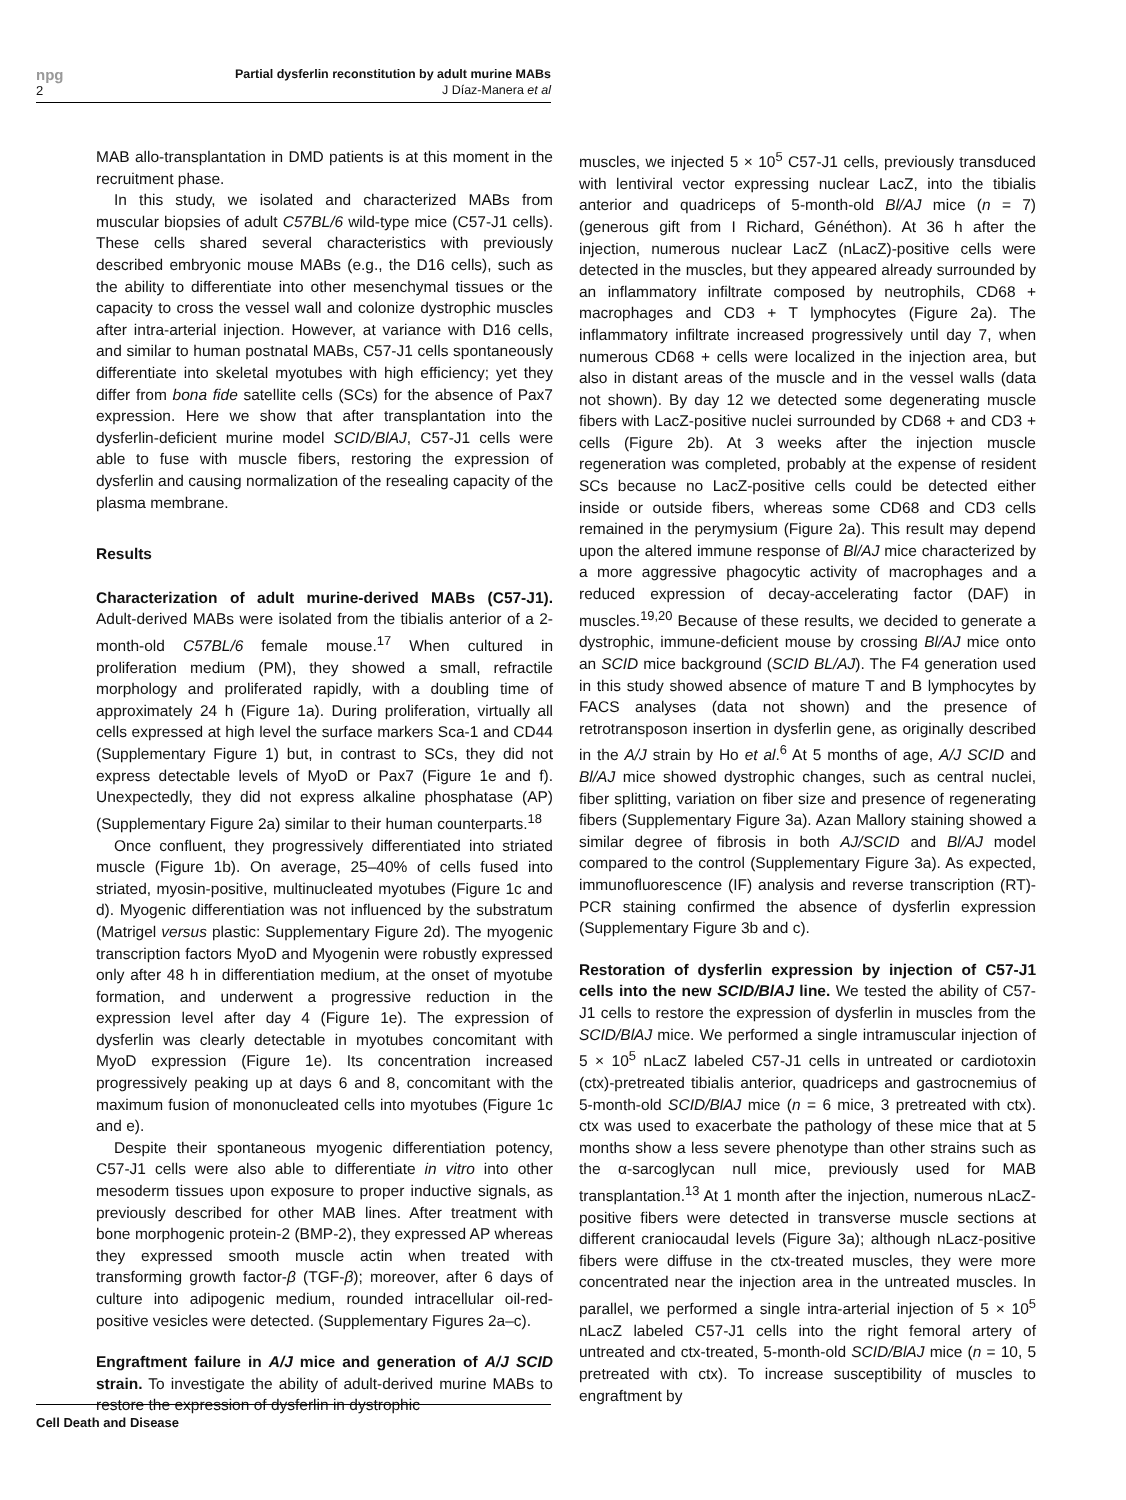npg
2
Partial dysferlin reconstitution by adult murine MABs
J Díaz-Manera et al
MAB allo-transplantation in DMD patients is at this moment in the recruitment phase.
In this study, we isolated and characterized MABs from muscular biopsies of adult C57BL/6 wild-type mice (C57-J1 cells). These cells shared several characteristics with previously described embryonic mouse MABs (e.g., the D16 cells), such as the ability to differentiate into other mesenchymal tissues or the capacity to cross the vessel wall and colonize dystrophic muscles after intra-arterial injection. However, at variance with D16 cells, and similar to human postnatal MABs, C57-J1 cells spontaneously differentiate into skeletal myotubes with high efficiency; yet they differ from bona fide satellite cells (SCs) for the absence of Pax7 expression. Here we show that after transplantation into the dysferlin-deficient murine model SCID/BlAJ, C57-J1 cells were able to fuse with muscle fibers, restoring the expression of dysferlin and causing normalization of the resealing capacity of the plasma membrane.
Results
Characterization of adult murine-derived MABs (C57-J1). Adult-derived MABs were isolated from the tibialis anterior of a 2-month-old C57BL/6 female mouse.<sup>17</sup> When cultured in proliferation medium (PM), they showed a small, refractile morphology and proliferated rapidly, with a doubling time of approximately 24 h (Figure 1a). During proliferation, virtually all cells expressed at high level the surface markers Sca-1 and CD44 (Supplementary Figure 1) but, in contrast to SCs, they did not express detectable levels of MyoD or Pax7 (Figure 1e and f). Unexpectedly, they did not express alkaline phosphatase (AP) (Supplementary Figure 2a) similar to their human counterparts.<sup>18</sup>
Once confluent, they progressively differentiated into striated muscle (Figure 1b). On average, 25–40% of cells fused into striated, myosin-positive, multinucleated myotubes (Figure 1c and d). Myogenic differentiation was not influenced by the substratum (Matrigel versus plastic: Supplementary Figure 2d). The myogenic transcription factors MyoD and Myogenin were robustly expressed only after 48 h in differentiation medium, at the onset of myotube formation, and underwent a progressive reduction in the expression level after day 4 (Figure 1e). The expression of dysferlin was clearly detectable in myotubes concomitant with MyoD expression (Figure 1e). Its concentration increased progressively peaking up at days 6 and 8, concomitant with the maximum fusion of mononucleated cells into myotubes (Figure 1c and e).
Despite their spontaneous myogenic differentiation potency, C57-J1 cells were also able to differentiate in vitro into other mesoderm tissues upon exposure to proper inductive signals, as previously described for other MAB lines. After treatment with bone morphogenic protein-2 (BMP-2), they expressed AP whereas they expressed smooth muscle actin when treated with transforming growth factor-β (TGF-β); moreover, after 6 days of culture into adipogenic medium, rounded intracellular oil-red-positive vesicles were detected. (Supplementary Figures 2a–c).
Engraftment failure in A/J mice and generation of A/J SCID strain. To investigate the ability of adult-derived murine MABs to restore the expression of dysferlin in dystrophic
muscles, we injected 5 × 10<sup>5</sup> C57-J1 cells, previously transduced with lentiviral vector expressing nuclear LacZ, into the tibialis anterior and quadriceps of 5-month-old Bl/AJ mice (n = 7) (generous gift from I Richard, Généthon). At 36 h after the injection, numerous nuclear LacZ (nLacZ)-positive cells were detected in the muscles, but they appeared already surrounded by an inflammatory infiltrate composed by neutrophils, CD68 + macrophages and CD3 + T lymphocytes (Figure 2a). The inflammatory infiltrate increased progressively until day 7, when numerous CD68 + cells were localized in the injection area, but also in distant areas of the muscle and in the vessel walls (data not shown). By day 12 we detected some degenerating muscle fibers with LacZ-positive nuclei surrounded by CD68 + and CD3 + cells (Figure 2b). At 3 weeks after the injection muscle regeneration was completed, probably at the expense of resident SCs because no LacZ-positive cells could be detected either inside or outside fibers, whereas some CD68 and CD3 cells remained in the perymysium (Figure 2a). This result may depend upon the altered immune response of Bl/AJ mice characterized by a more aggressive phagocytic activity of macrophages and a reduced expression of decay-accelerating factor (DAF) in muscles.<sup>19,20</sup> Because of these results, we decided to generate a dystrophic, immune-deficient mouse by crossing Bl/AJ mice onto an SCID mice background (SCID BL/AJ). The F4 generation used in this study showed absence of mature T and B lymphocytes by FACS analyses (data not shown) and the presence of retrotransposon insertion in dysferlin gene, as originally described in the A/J strain by Ho et al.<sup>6</sup> At 5 months of age, A/J SCID and Bl/AJ mice showed dystrophic changes, such as central nuclei, fiber splitting, variation on fiber size and presence of regenerating fibers (Supplementary Figure 3a). Azan Mallory staining showed a similar degree of fibrosis in both AJ/SCID and Bl/AJ model compared to the control (Supplementary Figure 3a). As expected, immunofluorescence (IF) analysis and reverse transcription (RT)-PCR staining confirmed the absence of dysferlin expression (Supplementary Figure 3b and c).
Restoration of dysferlin expression by injection of C57-J1 cells into the new SCID/BlAJ line. We tested the ability of C57-J1 cells to restore the expression of dysferlin in muscles from the SCID/BlAJ mice. We performed a single intramuscular injection of 5 × 10<sup>5</sup> nLacZ labeled C57-J1 cells in untreated or cardiotoxin (ctx)-pretreated tibialis anterior, quadriceps and gastrocnemius of 5-month-old SCID/BlAJ mice (n = 6 mice, 3 pretreated with ctx). ctx was used to exacerbate the pathology of these mice that at 5 months show a less severe phenotype than other strains such as the α-sarcoglycan null mice, previously used for MAB transplantation.<sup>13</sup> At 1 month after the injection, numerous nLacZ-positive fibers were detected in transverse muscle sections at different craniocaudal levels (Figure 3a); although nLacz-positive fibers were diffuse in the ctx-treated muscles, they were more concentrated near the injection area in the untreated muscles. In parallel, we performed a single intra-arterial injection of 5 × 10<sup>5</sup> nLacZ labeled C57-J1 cells into the right femoral artery of untreated and ctx-treated, 5-month-old SCID/BlAJ mice (n = 10, 5 pretreated with ctx). To increase susceptibility of muscles to engraftment by
Cell Death and Disease